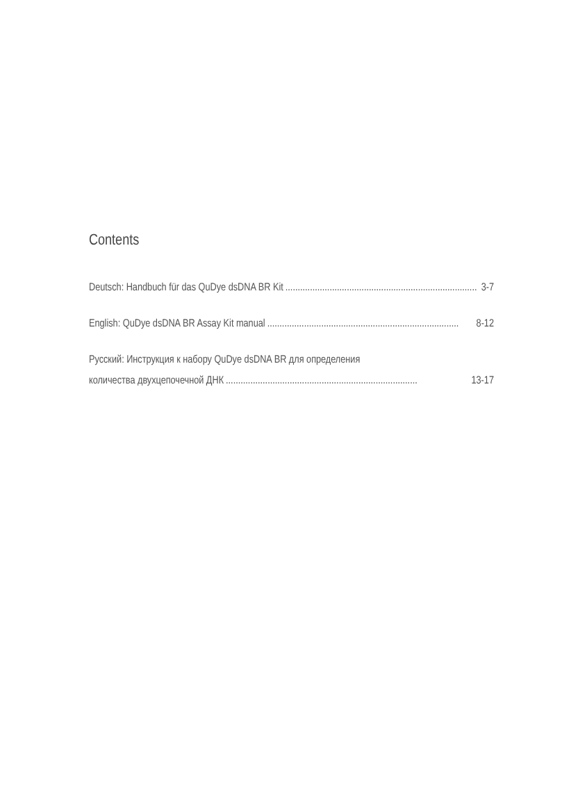Contents
Deutsch: Handbuch für das QuDye dsDNA BR Kit.............................................................................. 3-7
English: QuDye dsDNA BR Assay Kit manual.............................................................................. 8-12
Русский: Инструкция к набору QuDye dsDNA BR для определения
количества двухцепочечной ДНК.............................................................................. 13-17